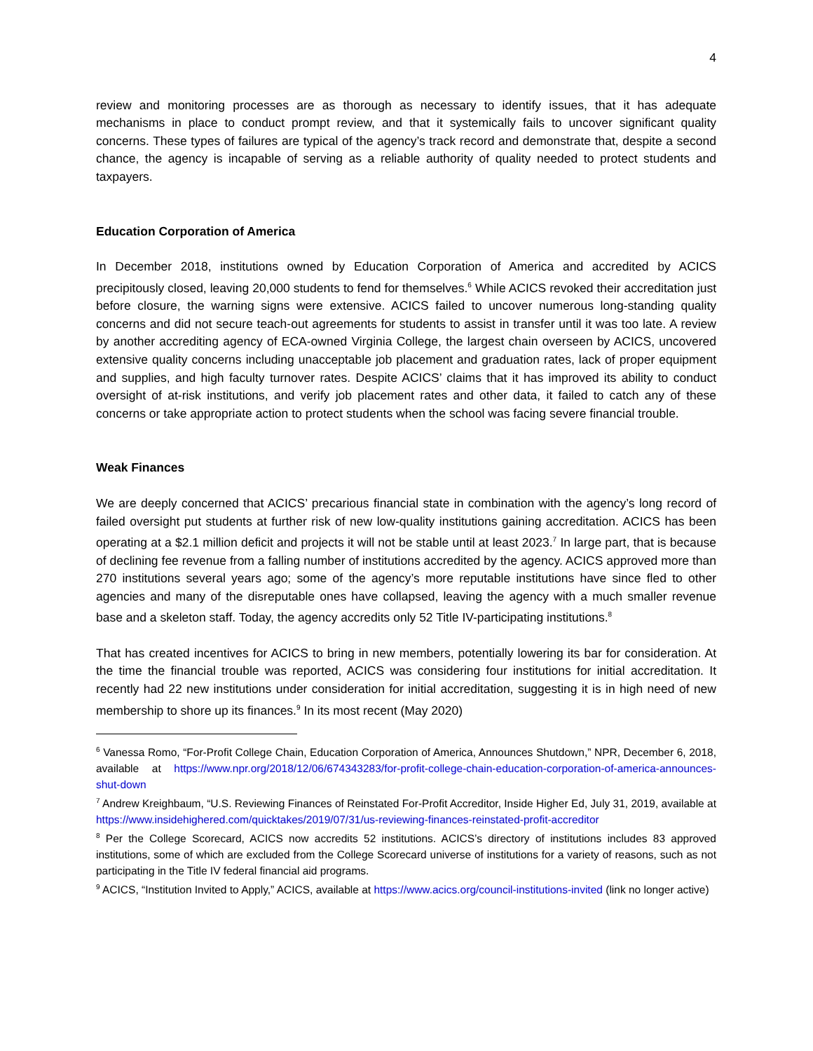4
review and monitoring processes are as thorough as necessary to identify issues, that it has adequate mechanisms in place to conduct prompt review, and that it systemically fails to uncover significant quality concerns. These types of failures are typical of the agency’s track record and demonstrate that, despite a second chance, the agency is incapable of serving as a reliable authority of quality needed to protect students and taxpayers.
Education Corporation of America
In December 2018, institutions owned by Education Corporation of America and accredited by ACICS precipitously closed, leaving 20,000 students to fend for themselves.<sup>6</sup> While ACICS revoked their accreditation just before closure, the warning signs were extensive. ACICS failed to uncover numerous long-standing quality concerns and did not secure teach-out agreements for students to assist in transfer until it was too late. A review by another accrediting agency of ECA-owned Virginia College, the largest chain overseen by ACICS, uncovered extensive quality concerns including unacceptable job placement and graduation rates, lack of proper equipment and supplies, and high faculty turnover rates. Despite ACICS’ claims that it has improved its ability to conduct oversight of at-risk institutions, and verify job placement rates and other data, it failed to catch any of these concerns or take appropriate action to protect students when the school was facing severe financial trouble.
Weak Finances
We are deeply concerned that ACICS’ precarious financial state in combination with the agency’s long record of failed oversight put students at further risk of new low-quality institutions gaining accreditation. ACICS has been operating at a $2.1 million deficit and projects it will not be stable until at least 2023.<sup>7</sup> In large part, that is because of declining fee revenue from a falling number of institutions accredited by the agency. ACICS approved more than 270 institutions several years ago; some of the agency’s more reputable institutions have since fled to other agencies and many of the disreputable ones have collapsed, leaving the agency with a much smaller revenue base and a skeleton staff. Today, the agency accredits only 52 Title IV-participating institutions.<sup>8</sup>
That has created incentives for ACICS to bring in new members, potentially lowering its bar for consideration. At the time the financial trouble was reported, ACICS was considering four institutions for initial accreditation. It recently had 22 new institutions under consideration for initial accreditation, suggesting it is in high need of new membership to shore up its finances.<sup>9</sup> In its most recent (May 2020)
<sup>6</sup> Vanessa Romo, “For-Profit College Chain, Education Corporation of America, Announces Shutdown,” NPR, December 6, 2018, available at https://www.npr.org/2018/12/06/674343283/for-profit-college-chain-education-corporation-of-america-announces-shut-down
<sup>7</sup> Andrew Kreighbaum, “U.S. Reviewing Finances of Reinstated For-Profit Accreditor, Inside Higher Ed, July 31, 2019, available at https://www.insidehighered.com/quicktakes/2019/07/31/us-reviewing-finances-reinstated-profit-accreditor
<sup>8</sup> Per the College Scorecard, ACICS now accredits 52 institutions. ACICS’s directory of institutions includes 83 approved institutions, some of which are excluded from the College Scorecard universe of institutions for a variety of reasons, such as not participating in the Title IV federal financial aid programs.
<sup>9</sup> ACICS, “Institution Invited to Apply,” ACICS, available at https://www.acics.org/council-institutions-invited (link no longer active)